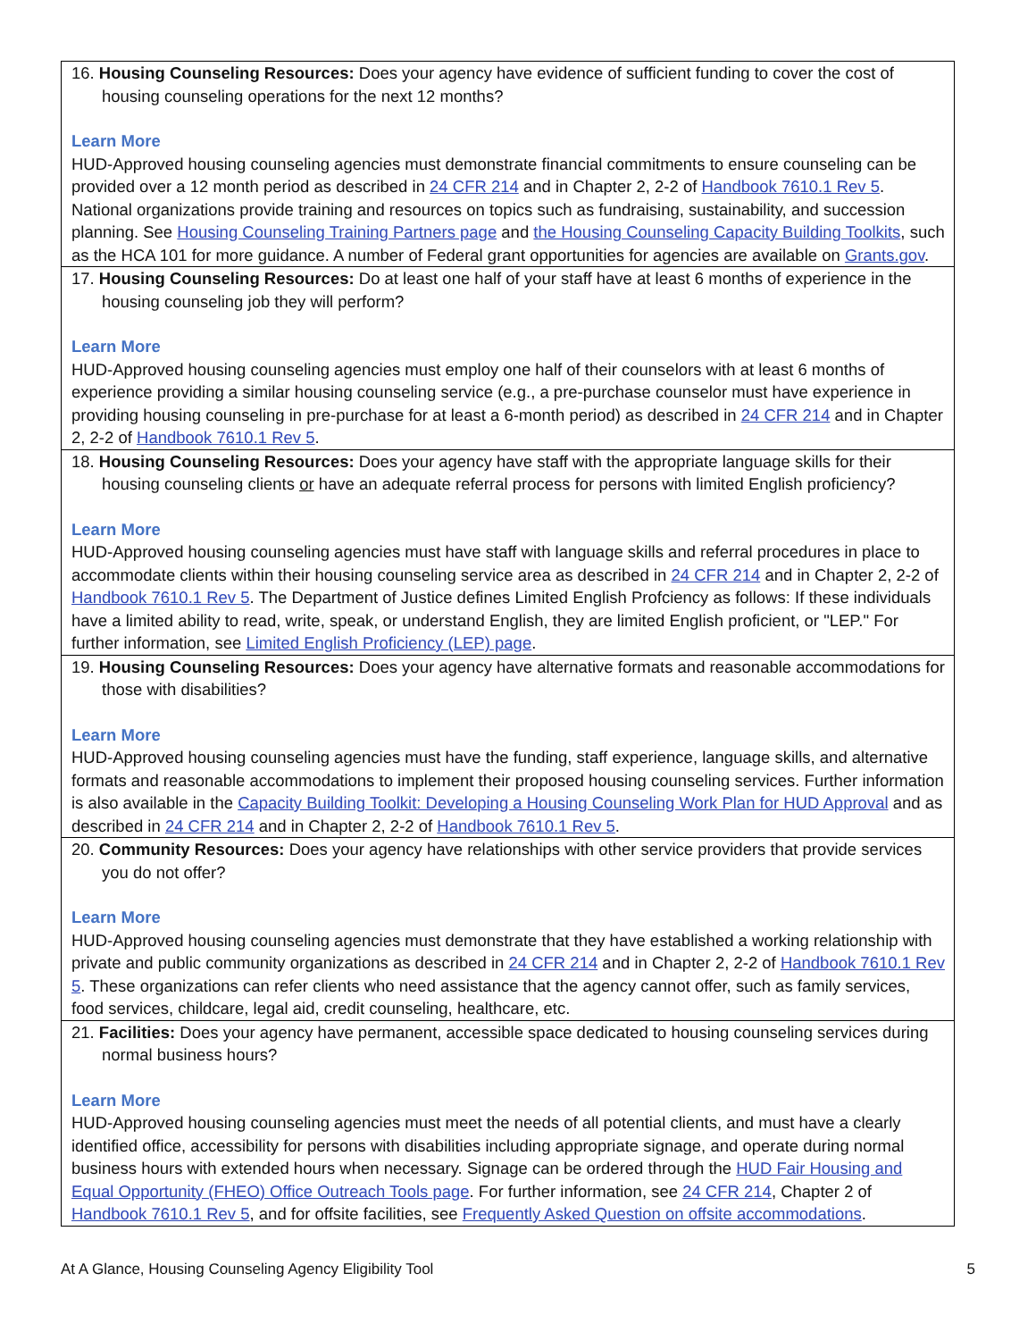| 16. Housing Counseling Resources: Does your agency have evidence of sufficient funding to cover the cost of housing counseling operations for the next 12 months? Learn More HUD-Approved housing counseling agencies must demonstrate financial commitments to ensure counseling can be provided over a 12 month period as described in 24 CFR 214 and in Chapter 2, 2-2 of Handbook 7610.1 Rev 5 . National organizations provide training and resources on topics such as fundraising, sustainability, and succession planning. See Housing Counseling Training Partners page and the Housing Counseling Capacity Building Toolkits , such as the HCA 101 for more guidance. A number of Federal grant opportunities for agencies are available on Grants.gov . |
| 17. Housing Counseling Resources: Do at least one half of your staff have at least 6 months of experience in the housing counseling job they will perform? Learn More HUD-Approved housing counseling agencies must employ one half of their counselors with at least 6 months of experience providing a similar housing counseling service (e.g., a pre-purchase counselor must have experience in providing housing counseling in pre-purchase for at least a 6-month period) as described in 24 CFR 214 and in Chapter 2, 2-2 of Handbook 7610.1 Rev 5 . |
| 18. Housing Counseling Resources: Does your agency have staff with the appropriate language skills for their housing counseling clients or have an adequate referral process for persons with limited English proficiency? Learn More HUD-Approved housing counseling agencies must have staff with language skills and referral procedures in place to accommodate clients within their housing counseling service area as described in 24 CFR 214 and in Chapter 2, 2-2 of Handbook 7610.1 Rev 5 . The Department of Justice defines Limited English Profciency as follows: If these individuals have a limited ability to read, write, speak, or understand English, they are limited English proficient, or "LEP." For further information, see Limited English Proficiency (LEP) page . |
| 19. Housing Counseling Resources: Does your agency have alternative formats and reasonable accommodations for those with disabilities? Learn More HUD-Approved housing counseling agencies must have the funding, staff experience, language skills, and alternative formats and reasonable accommodations to implement their proposed housing counseling services. Further information is also available in the Capacity Building Toolkit: Developing a Housing Counseling Work Plan for HUD Approval and as described in 24 CFR 214 and in Chapter 2, 2-2 of Handbook 7610.1 Rev 5 . |
| 20. Community Resources: Does your agency have relationships with other service providers that provide services you do not offer? Learn More HUD-Approved housing counseling agencies must demonstrate that they have established a working relationship with private and public community organizations as described in 24 CFR 214 and in Chapter 2, 2-2 of Handbook 7610.1 Rev 5 . These organizations can refer clients who need assistance that the agency cannot offer, such as family services, food services, childcare, legal aid, credit counseling, healthcare, etc. |
| 21. Facilities: Does your agency have permanent, accessible space dedicated to housing counseling services during normal business hours? Learn More HUD-Approved housing counseling agencies must meet the needs of all potential clients, and must have a clearly identified office, accessibility for persons with disabilities including appropriate signage, and operate during normal business hours with extended hours when necessary. Signage can be ordered through the HUD Fair Housing and Equal Opportunity (FHEO) Office Outreach Tools page . For further information, see 24 CFR 214 , Chapter 2 of Handbook 7610.1 Rev 5 , and for offsite facilities, see Frequently Asked Question on offsite accommodations . |
At A Glance, Housing Counseling Agency Eligibility Tool 5